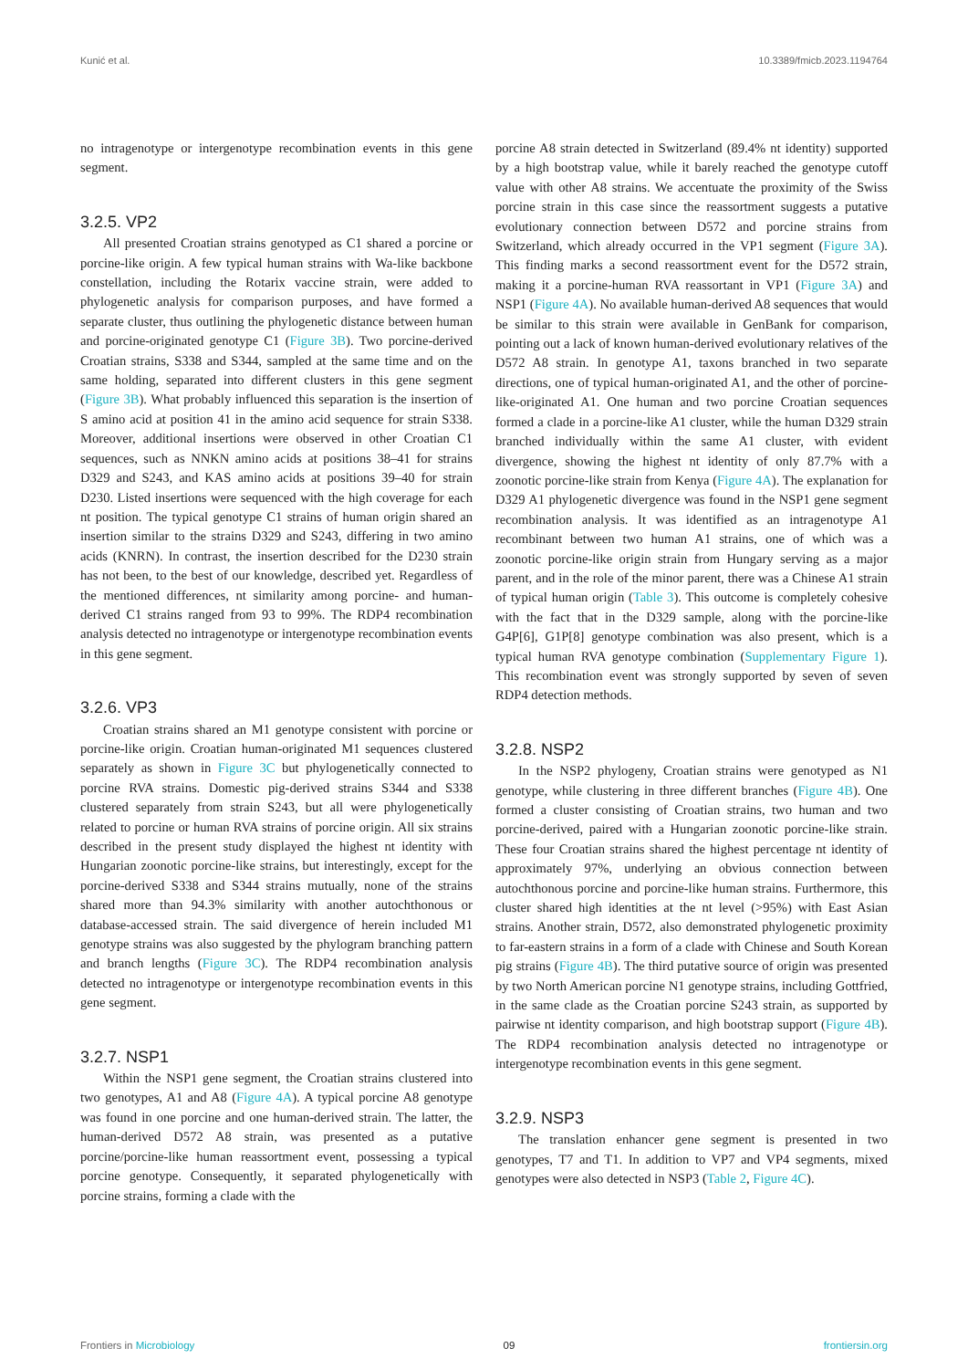Kunić et al. 10.3389/fmicb.2023.1194764
no intragenotype or intergenotype recombination events in this gene segment.
3.2.5. VP2
All presented Croatian strains genotyped as C1 shared a porcine or porcine-like origin. A few typical human strains with Wa-like backbone constellation, including the Rotarix vaccine strain, were added to phylogenetic analysis for comparison purposes, and have formed a separate cluster, thus outlining the phylogenetic distance between human and porcine-originated genotype C1 (Figure 3B). Two porcine-derived Croatian strains, S338 and S344, sampled at the same time and on the same holding, separated into different clusters in this gene segment (Figure 3B). What probably influenced this separation is the insertion of S amino acid at position 41 in the amino acid sequence for strain S338. Moreover, additional insertions were observed in other Croatian C1 sequences, such as NNKN amino acids at positions 38–41 for strains D329 and S243, and KAS amino acids at positions 39–40 for strain D230. Listed insertions were sequenced with the high coverage for each nt position. The typical genotype C1 strains of human origin shared an insertion similar to the strains D329 and S243, differing in two amino acids (KNRN). In contrast, the insertion described for the D230 strain has not been, to the best of our knowledge, described yet. Regardless of the mentioned differences, nt similarity among porcine- and human-derived C1 strains ranged from 93 to 99%. The RDP4 recombination analysis detected no intragenotype or intergenotype recombination events in this gene segment.
3.2.6. VP3
Croatian strains shared an M1 genotype consistent with porcine or porcine-like origin. Croatian human-originated M1 sequences clustered separately as shown in Figure 3C but phylogenetically connected to porcine RVA strains. Domestic pig-derived strains S344 and S338 clustered separately from strain S243, but all were phylogenetically related to porcine or human RVA strains of porcine origin. All six strains described in the present study displayed the highest nt identity with Hungarian zoonotic porcine-like strains, but interestingly, except for the porcine-derived S338 and S344 strains mutually, none of the strains shared more than 94.3% similarity with another autochthonous or database-accessed strain. The said divergence of herein included M1 genotype strains was also suggested by the phylogram branching pattern and branch lengths (Figure 3C). The RDP4 recombination analysis detected no intragenotype or intergenotype recombination events in this gene segment.
3.2.7. NSP1
Within the NSP1 gene segment, the Croatian strains clustered into two genotypes, A1 and A8 (Figure 4A). A typical porcine A8 genotype was found in one porcine and one human-derived strain. The latter, the human-derived D572 A8 strain, was presented as a putative porcine/porcine-like human reassortment event, possessing a typical porcine genotype. Consequently, it separated phylogenetically with porcine strains, forming a clade with the
porcine A8 strain detected in Switzerland (89.4% nt identity) supported by a high bootstrap value, while it barely reached the genotype cutoff value with other A8 strains. We accentuate the proximity of the Swiss porcine strain in this case since the reassortment suggests a putative evolutionary connection between D572 and porcine strains from Switzerland, which already occurred in the VP1 segment (Figure 3A). This finding marks a second reassortment event for the D572 strain, making it a porcine-human RVA reassortant in VP1 (Figure 3A) and NSP1 (Figure 4A). No available human-derived A8 sequences that would be similar to this strain were available in GenBank for comparison, pointing out a lack of known human-derived evolutionary relatives of the D572 A8 strain. In genotype A1, taxons branched in two separate directions, one of typical human-originated A1, and the other of porcine-like-originated A1. One human and two porcine Croatian sequences formed a clade in a porcine-like A1 cluster, while the human D329 strain branched individually within the same A1 cluster, with evident divergence, showing the highest nt identity of only 87.7% with a zoonotic porcine-like strain from Kenya (Figure 4A). The explanation for D329 A1 phylogenetic divergence was found in the NSP1 gene segment recombination analysis. It was identified as an intragenotype A1 recombinant between two human A1 strains, one of which was a zoonotic porcine-like origin strain from Hungary serving as a major parent, and in the role of the minor parent, there was a Chinese A1 strain of typical human origin (Table 3). This outcome is completely cohesive with the fact that in the D329 sample, along with the porcine-like G4P[6], G1P[8] genotype combination was also present, which is a typical human RVA genotype combination (Supplementary Figure 1). This recombination event was strongly supported by seven of seven RDP4 detection methods.
3.2.8. NSP2
In the NSP2 phylogeny, Croatian strains were genotyped as N1 genotype, while clustering in three different branches (Figure 4B). One formed a cluster consisting of Croatian strains, two human and two porcine-derived, paired with a Hungarian zoonotic porcine-like strain. These four Croatian strains shared the highest percentage nt identity of approximately 97%, underlying an obvious connection between autochthonous porcine and porcine-like human strains. Furthermore, this cluster shared high identities at the nt level (>95%) with East Asian strains. Another strain, D572, also demonstrated phylogenetic proximity to far-eastern strains in a form of a clade with Chinese and South Korean pig strains (Figure 4B). The third putative source of origin was presented by two North American porcine N1 genotype strains, including Gottfried, in the same clade as the Croatian porcine S243 strain, as supported by pairwise nt identity comparison, and high bootstrap support (Figure 4B). The RDP4 recombination analysis detected no intragenotype or intergenotype recombination events in this gene segment.
3.2.9. NSP3
The translation enhancer gene segment is presented in two genotypes, T7 and T1. In addition to VP7 and VP4 segments, mixed genotypes were also detected in NSP3 (Table 2, Figure 4C).
Frontiers in Microbiology 09 frontiersin.org